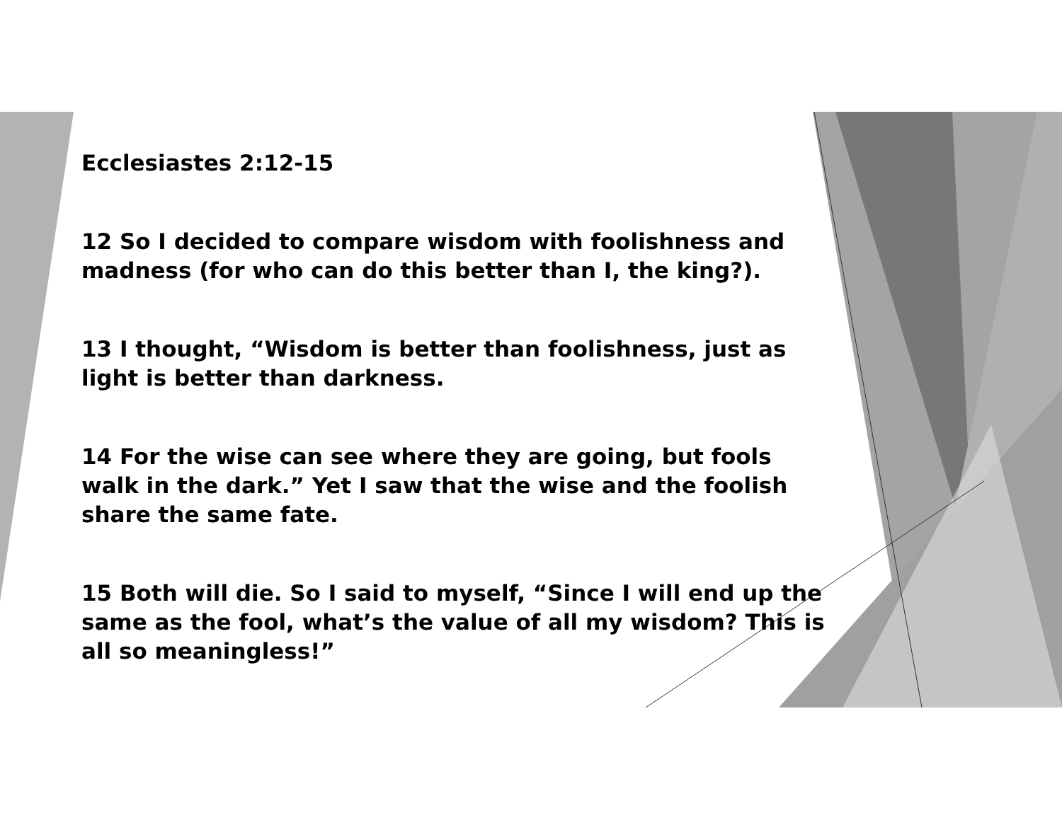Ecclesiastes 2:12-15
12 So I decided to compare wisdom with foolishness and madness (for who can do this better than I, the king?).
13 I thought, “Wisdom is better than foolishness, just as light is better than darkness.
14 For the wise can see where they are going, but fools walk in the dark.” Yet I saw that the wise and the foolish share the same fate.
15 Both will die. So I said to myself, “Since I will end up the same as the fool, what’s the value of all my wisdom? This is all so meaningless!”